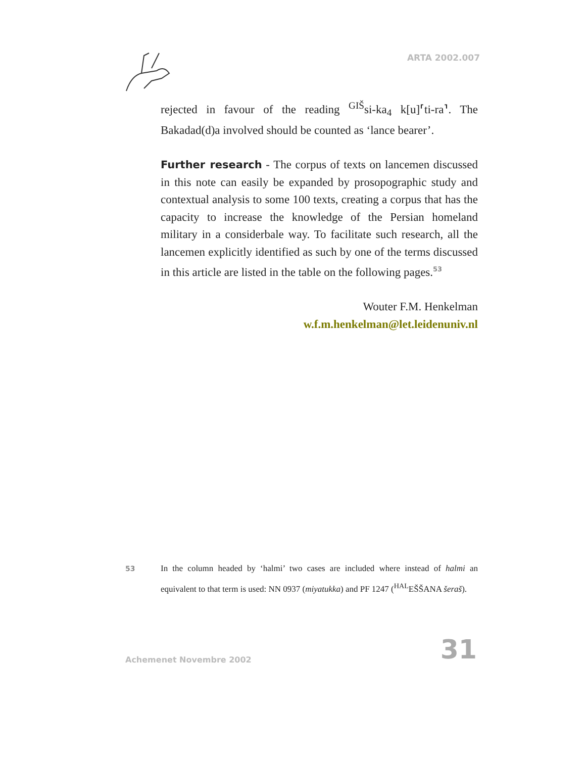ARTA 2002.007
rejected in favour of the reading <sup>GIŠ</sup>si-ka<sub>4</sub> k[u]⸢ti-ra⸣. The Bakadad(d)a involved should be counted as ‘lance bearer’.
Further research - The corpus of texts on lancemen discussed in this note can easily be expanded by prosopographic study and contextual analysis to some 100 texts, creating a corpus that has the capacity to increase the knowledge of the Persian homeland military in a considerbale way. To facilitate such research, all the lancemen explicitly identified as such by one of the terms discussed in this article are listed in the table on the following pages.<sup>53</sup>
Wouter F.M. Henkelman
w.f.m.henkelman@let.leidenuniv.nl
53
In the column headed by ‘halmi’ two cases are included where instead of halmi an equivalent to that term is used: NN 0937 (miyatukka) and PF 1247 (<sup>HAL</sup>EŠŠANA šeraš).
Achemenet Novembre 2002 31